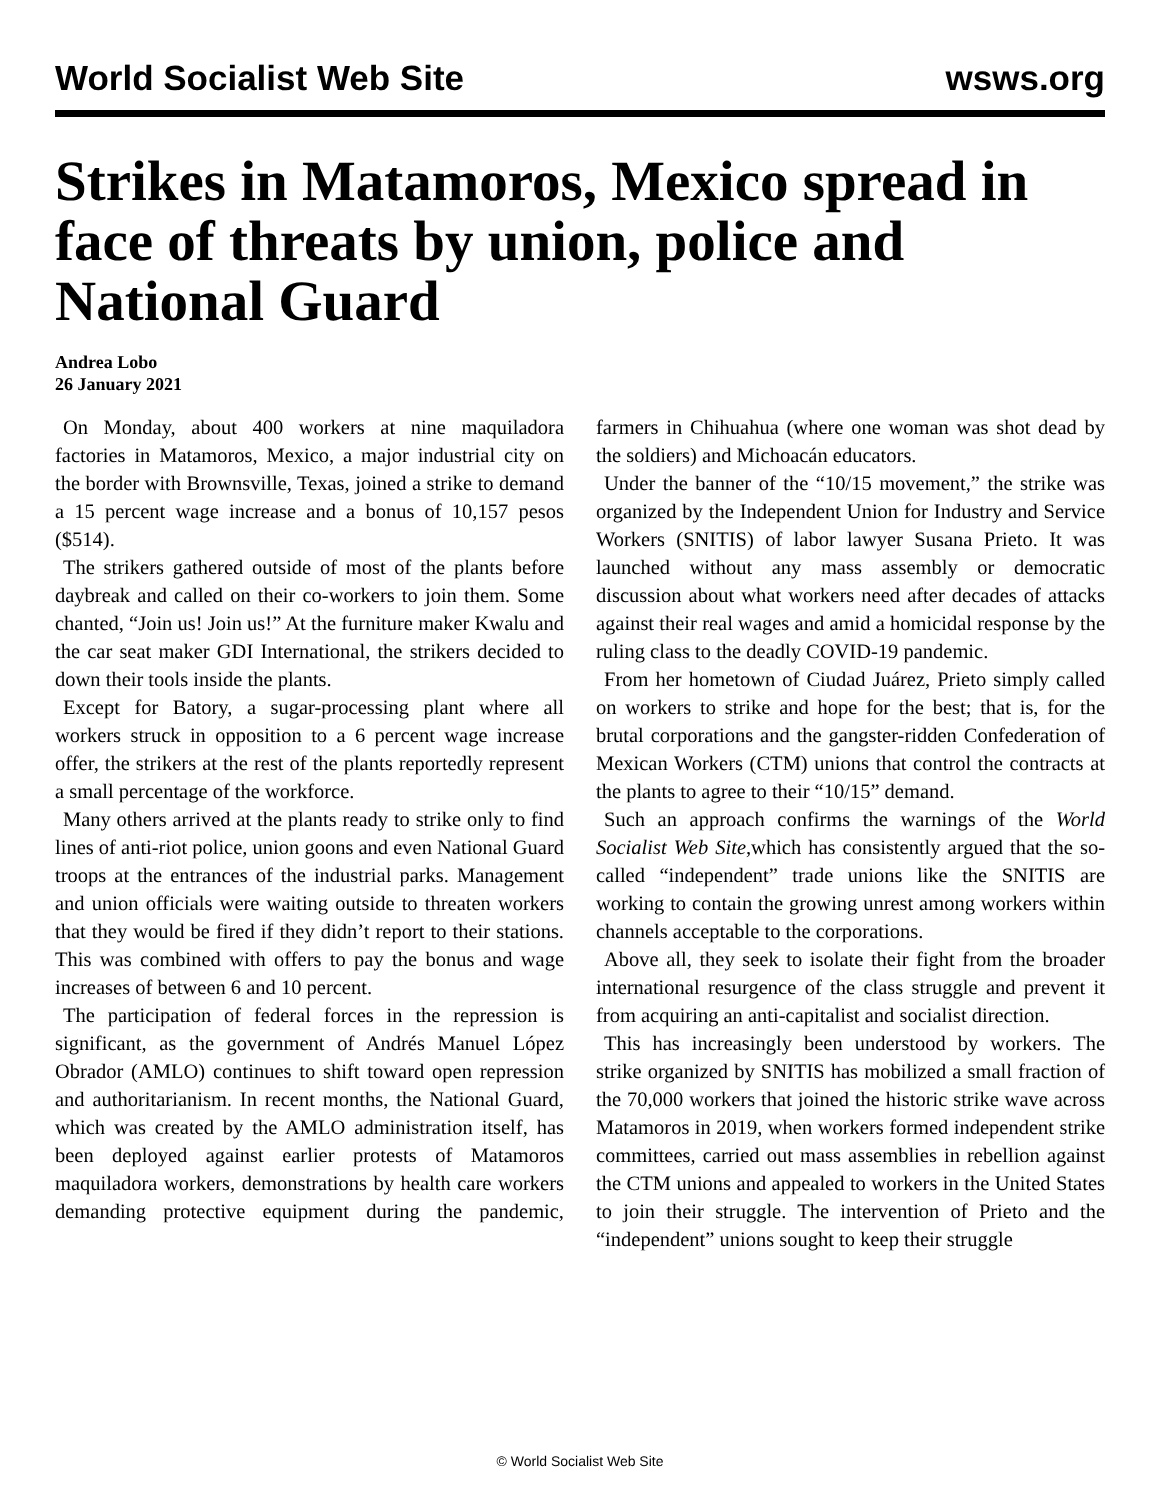World Socialist Web Site wsws.org
Strikes in Matamoros, Mexico spread in face of threats by union, police and National Guard
Andrea Lobo
26 January 2021
On Monday, about 400 workers at nine maquiladora factories in Matamoros, Mexico, a major industrial city on the border with Brownsville, Texas, joined a strike to demand a 15 percent wage increase and a bonus of 10,157 pesos ($514).
The strikers gathered outside of most of the plants before daybreak and called on their co-workers to join them. Some chanted, “Join us! Join us!” At the furniture maker Kwalu and the car seat maker GDI International, the strikers decided to down their tools inside the plants.
Except for Batory, a sugar-processing plant where all workers struck in opposition to a 6 percent wage increase offer, the strikers at the rest of the plants reportedly represent a small percentage of the workforce.
Many others arrived at the plants ready to strike only to find lines of anti-riot police, union goons and even National Guard troops at the entrances of the industrial parks. Management and union officials were waiting outside to threaten workers that they would be fired if they didn’t report to their stations. This was combined with offers to pay the bonus and wage increases of between 6 and 10 percent.
The participation of federal forces in the repression is significant, as the government of Andrés Manuel López Obrador (AMLO) continues to shift toward open repression and authoritarianism. In recent months, the National Guard, which was created by the AMLO administration itself, has been deployed against earlier protests of Matamoros maquiladora workers, demonstrations by health care workers demanding protective equipment during the pandemic, farmers in Chihuahua (where one woman was shot dead by the soldiers) and Michoacán educators.
Under the banner of the “10/15 movement,” the strike was organized by the Independent Union for Industry and Service Workers (SNITIS) of labor lawyer Susana Prieto. It was launched without any mass assembly or democratic discussion about what workers need after decades of attacks against their real wages and amid a homicidal response by the ruling class to the deadly COVID-19 pandemic.
From her hometown of Ciudad Juárez, Prieto simply called on workers to strike and hope for the best; that is, for the brutal corporations and the gangster-ridden Confederation of Mexican Workers (CTM) unions that control the contracts at the plants to agree to their “10/15” demand.
Such an approach confirms the warnings of the World Socialist Web Site,which has consistently argued that the so-called “independent” trade unions like the SNITIS are working to contain the growing unrest among workers within channels acceptable to the corporations.
Above all, they seek to isolate their fight from the broader international resurgence of the class struggle and prevent it from acquiring an anti-capitalist and socialist direction.
This has increasingly been understood by workers. The strike organized by SNITIS has mobilized a small fraction of the 70,000 workers that joined the historic strike wave across Matamoros in 2019, when workers formed independent strike committees, carried out mass assemblies in rebellion against the CTM unions and appealed to workers in the United States to join their struggle. The intervention of Prieto and the “independent” unions sought to keep their struggle
© World Socialist Web Site